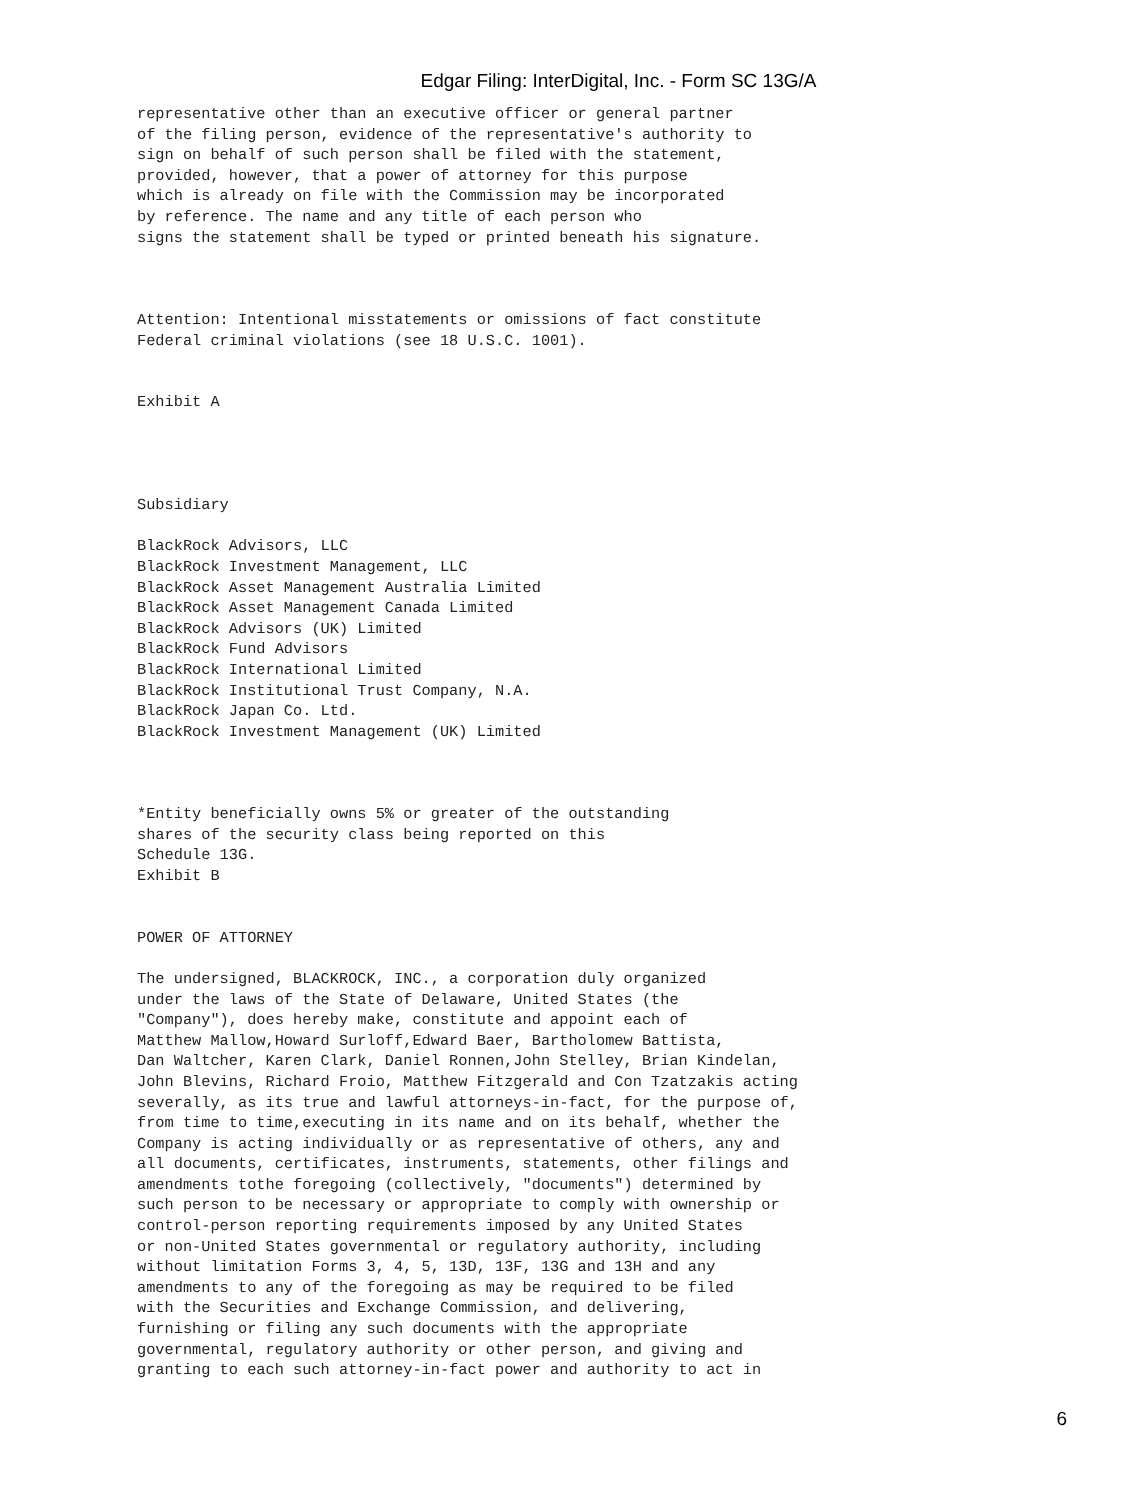Edgar Filing: InterDigital, Inc. - Form SC 13G/A
representative other than an executive officer or general partner
of the filing person, evidence of the representative's authority to
sign on behalf of such person shall be filed with the statement,
provided, however, that a power of attorney for this purpose
which is already on file with the Commission may be incorporated
by reference. The name and any title of each person who
signs the statement shall be typed or printed beneath his signature.



Attention: Intentional misstatements or omissions of fact constitute
Federal criminal violations (see 18 U.S.C. 1001).


Exhibit A




Subsidiary

BlackRock Advisors, LLC
BlackRock Investment Management, LLC
BlackRock Asset Management Australia Limited
BlackRock Asset Management Canada Limited
BlackRock Advisors (UK) Limited
BlackRock Fund Advisors
BlackRock International Limited
BlackRock Institutional Trust Company, N.A.
BlackRock Japan Co. Ltd.
BlackRock Investment Management (UK) Limited



*Entity beneficially owns 5% or greater of the outstanding
shares of the security class being reported on this
Schedule 13G.
Exhibit B


POWER OF ATTORNEY

The undersigned, BLACKROCK, INC., a corporation duly organized
under the laws of the State of Delaware, United States (the
"Company"), does hereby make, constitute and appoint each of
Matthew Mallow,Howard Surloff,Edward Baer, Bartholomew Battista,
Dan Waltcher, Karen Clark, Daniel Ronnen,John Stelley, Brian Kindelan,
John Blevins, Richard Froio, Matthew Fitzgerald and Con Tzatzakis acting
severally, as its true and lawful attorneys-in-fact, for the purpose of,
from time to time,executing in its name and on its behalf, whether the
Company is acting individually or as representative of others, any and
all documents, certificates, instruments, statements, other filings and
amendments tothe foregoing (collectively, "documents") determined by
such person to be necessary or appropriate to comply with ownership or
control-person reporting requirements imposed by any United States
or non-United States governmental or regulatory authority, including
without limitation Forms 3, 4, 5, 13D, 13F, 13G and 13H and any
amendments to any of the foregoing as may be required to be filed
with the Securities and Exchange Commission, and delivering,
furnishing or filing any such documents with the appropriate
governmental, regulatory authority or other person, and giving and
granting to each such attorney-in-fact power and authority to act in
6